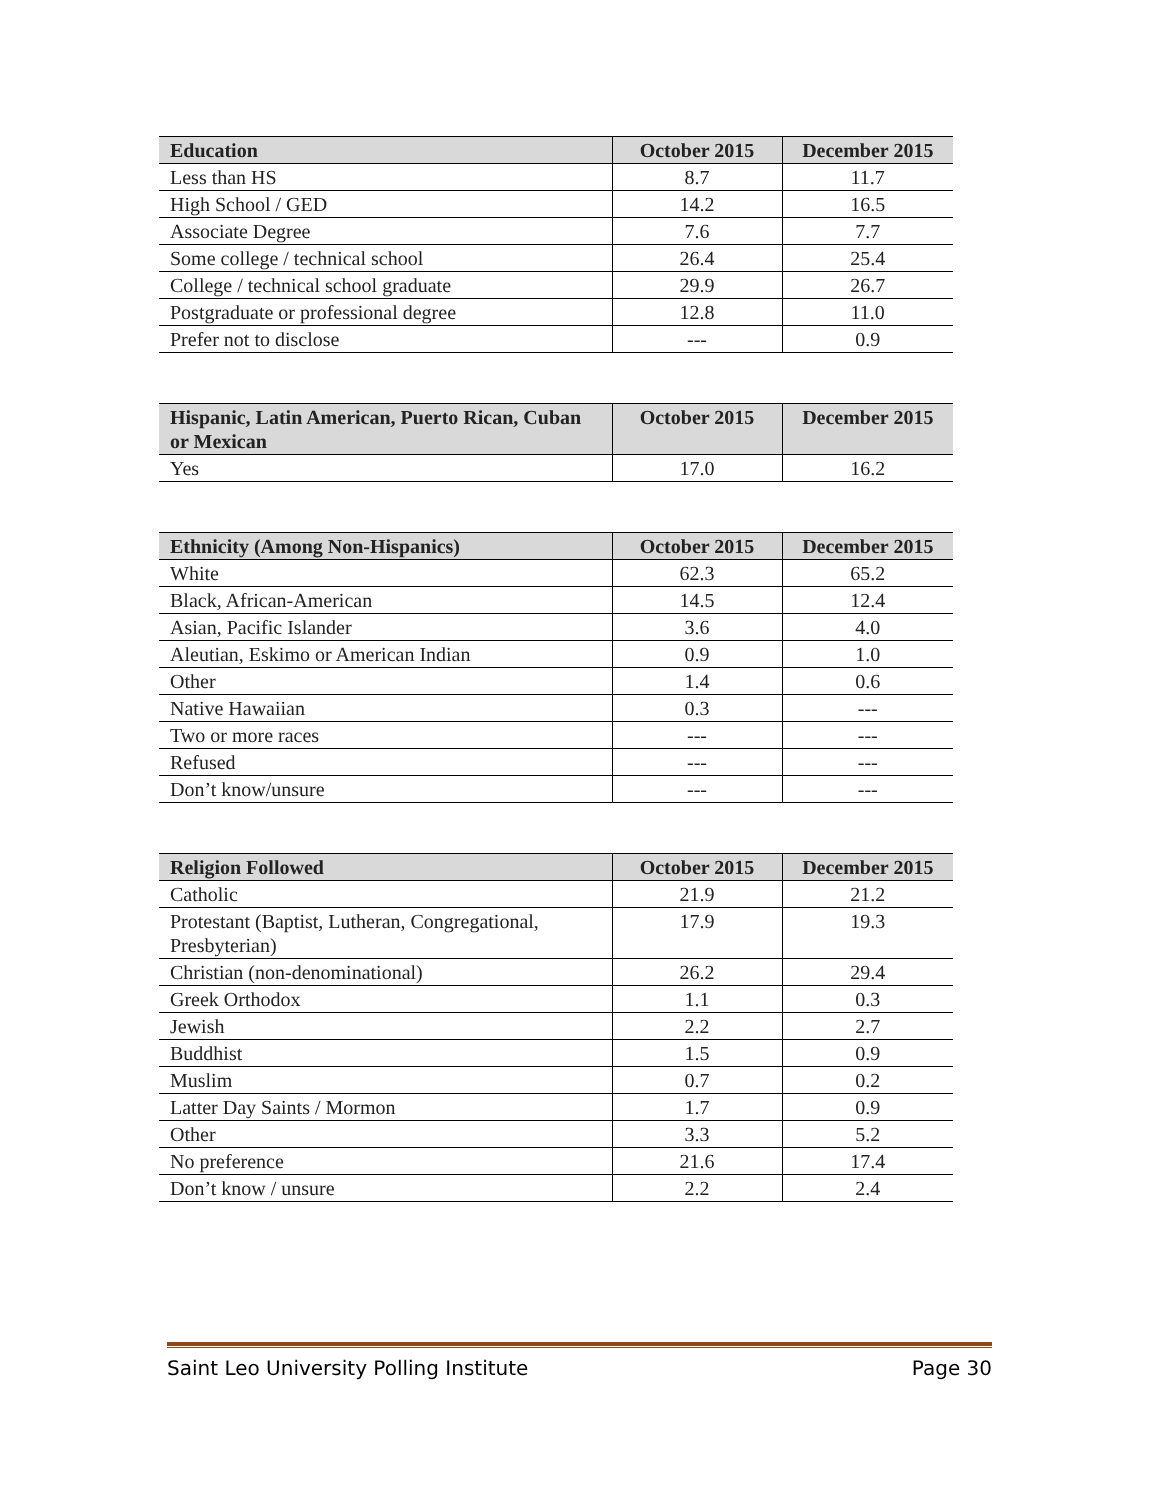| Education | October 2015 | December 2015 |
| --- | --- | --- |
| Less than HS | 8.7 | 11.7 |
| High School / GED | 14.2 | 16.5 |
| Associate Degree | 7.6 | 7.7 |
| Some college / technical school | 26.4 | 25.4 |
| College / technical school graduate | 29.9 | 26.7 |
| Postgraduate or professional degree | 12.8 | 11.0 |
| Prefer not to disclose | --- | 0.9 |
| Hispanic, Latin American, Puerto Rican, Cuban or Mexican | October 2015 | December 2015 |
| --- | --- | --- |
| Yes | 17.0 | 16.2 |
| Ethnicity (Among Non-Hispanics) | October 2015 | December 2015 |
| --- | --- | --- |
| White | 62.3 | 65.2 |
| Black, African-American | 14.5 | 12.4 |
| Asian, Pacific Islander | 3.6 | 4.0 |
| Aleutian, Eskimo or American Indian | 0.9 | 1.0 |
| Other | 1.4 | 0.6 |
| Native Hawaiian | 0.3 | --- |
| Two or more races | --- | --- |
| Refused | --- | --- |
| Don’t know/unsure | --- | --- |
| Religion Followed | October 2015 | December 2015 |
| --- | --- | --- |
| Catholic | 21.9 | 21.2 |
| Protestant (Baptist, Lutheran, Congregational, Presbyterian) | 17.9 | 19.3 |
| Christian (non-denominational) | 26.2 | 29.4 |
| Greek Orthodox | 1.1 | 0.3 |
| Jewish | 2.2 | 2.7 |
| Buddhist | 1.5 | 0.9 |
| Muslim | 0.7 | 0.2 |
| Latter Day Saints / Mormon | 1.7 | 0.9 |
| Other | 3.3 | 5.2 |
| No preference | 21.6 | 17.4 |
| Don’t know / unsure | 2.2 | 2.4 |
Saint Leo University Polling Institute Page 30